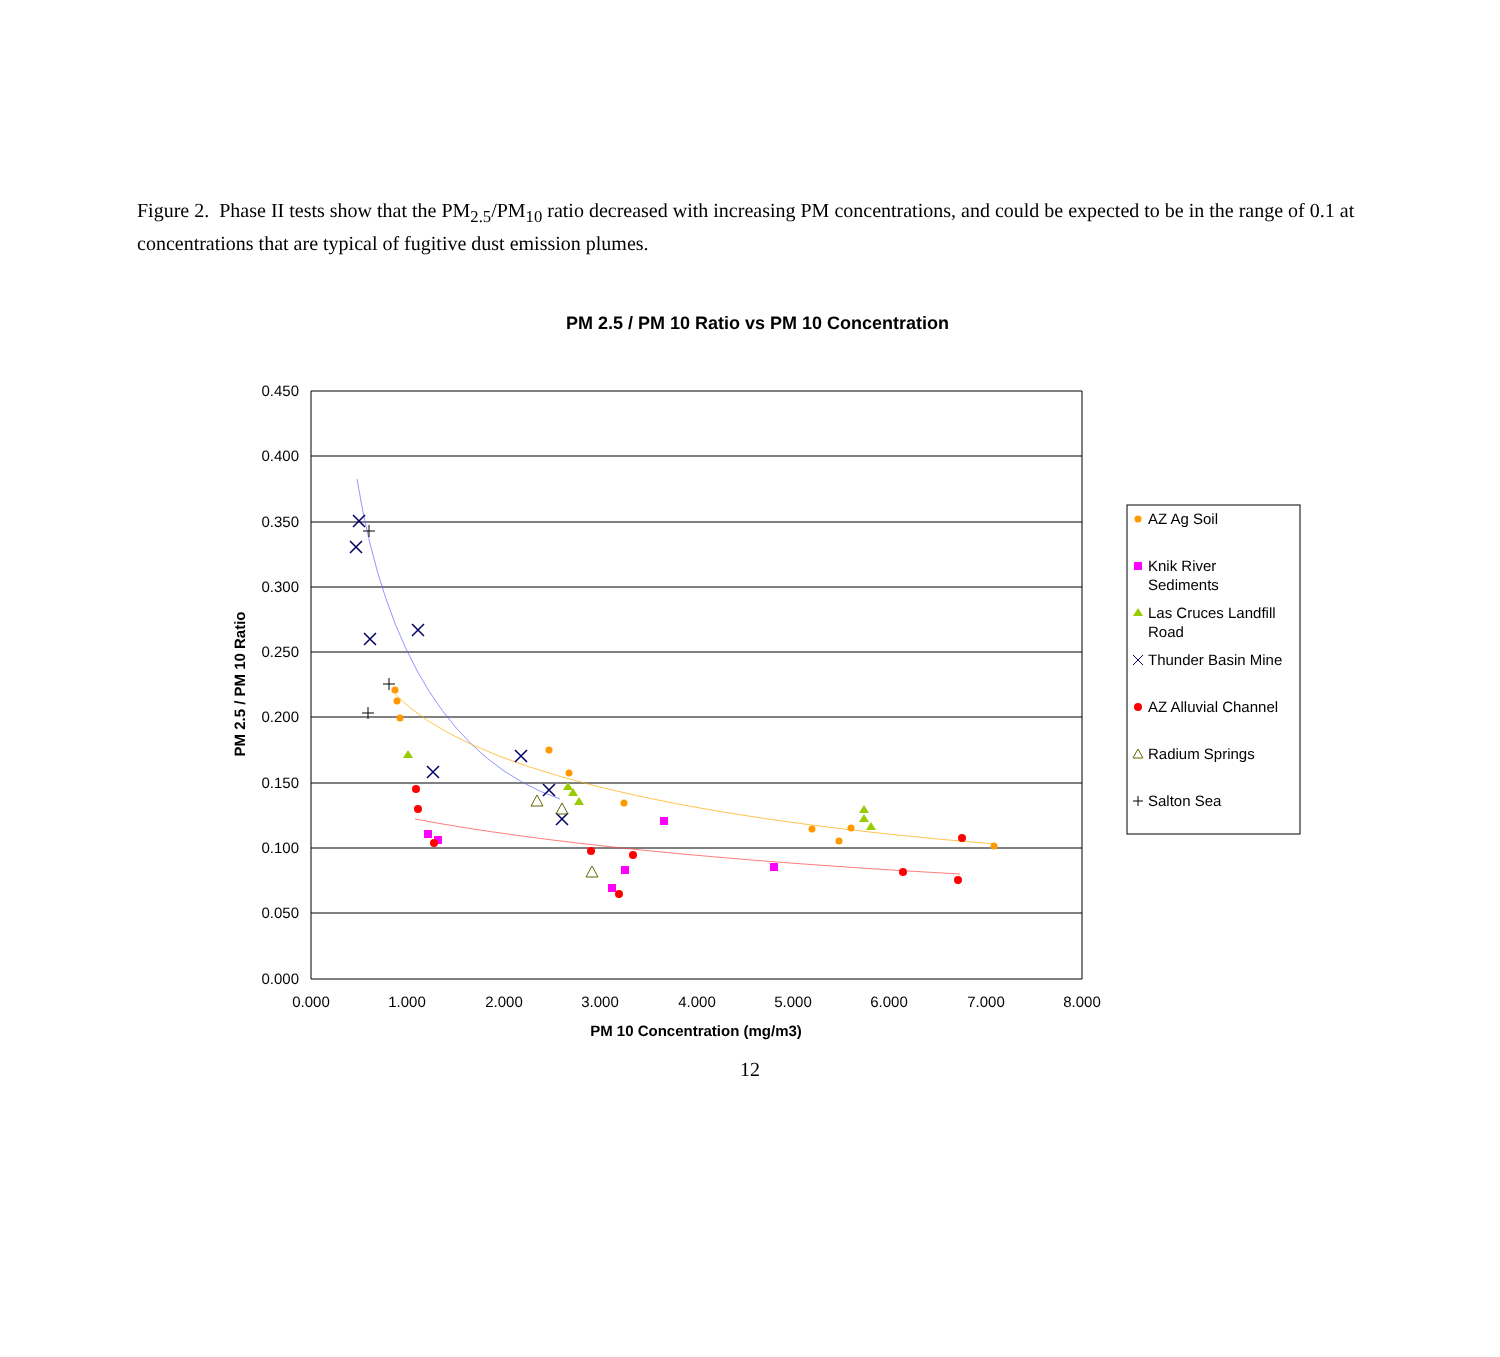Figure 2. Phase II tests show that the PM<sub>2.5</sub>/PM<sub>10</sub> ratio decreased with increasing PM concentrations, and could be expected to be in the range of 0.1 at concentrations that are typical of fugitive dust emission plumes.
PM 2.5 / PM 10 Ratio vs PM 10 Concentration
0.450
0.400
0.350
0.300
0.250
0.200
0.150
0.100
0.050
0.000
0.000
1.000
2.000
3.000
4.000
5.000
6.000
7.000
8.000
PM 10 Concentration (mg/m3)
PM 2.5 / PM 10 Ratio
AZ Ag Soil
Knik River
Sediments
Las Cruces Landfill
Road
Thunder Basin Mine
AZ Alluvial Channel
Radium Springs
Salton Sea
12